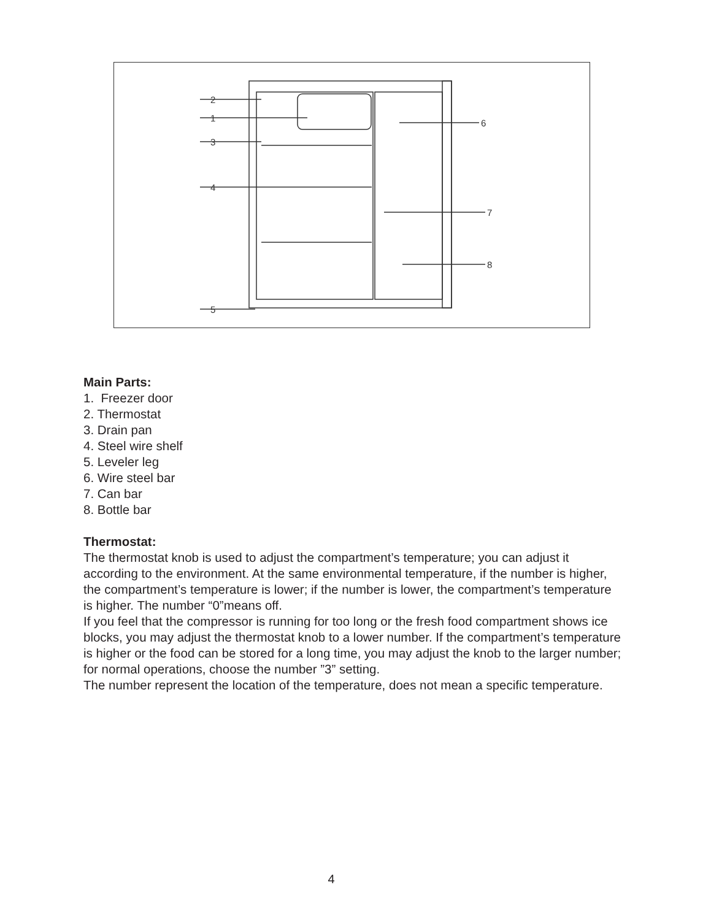2
1
3
4
5
6
7
8
Main Parts:
1. Freezer door
2. Thermostat
3. Drain pan
4. Steel wire shelf
5. Leveler leg
6. Wire steel bar
7. Can bar
8. Bottle bar
Thermostat:
The thermostat knob is used to adjust the compartment’s temperature; you can adjust it according to the environment. At the same environmental temperature, if the number is higher, the compartment’s temperature is lower; if the number is lower, the compartment’s temperature is higher. The number “0”means off.
If you feel that the compressor is running for too long or the fresh food compartment shows ice blocks, you may adjust the thermostat knob to a lower number. If the compartment’s temperature is higher or the food can be stored for a long time, you may adjust the knob to the larger number; for normal operations, choose the number ”3” setting.
The number represent the location of the temperature, does not mean a specific temperature.
4